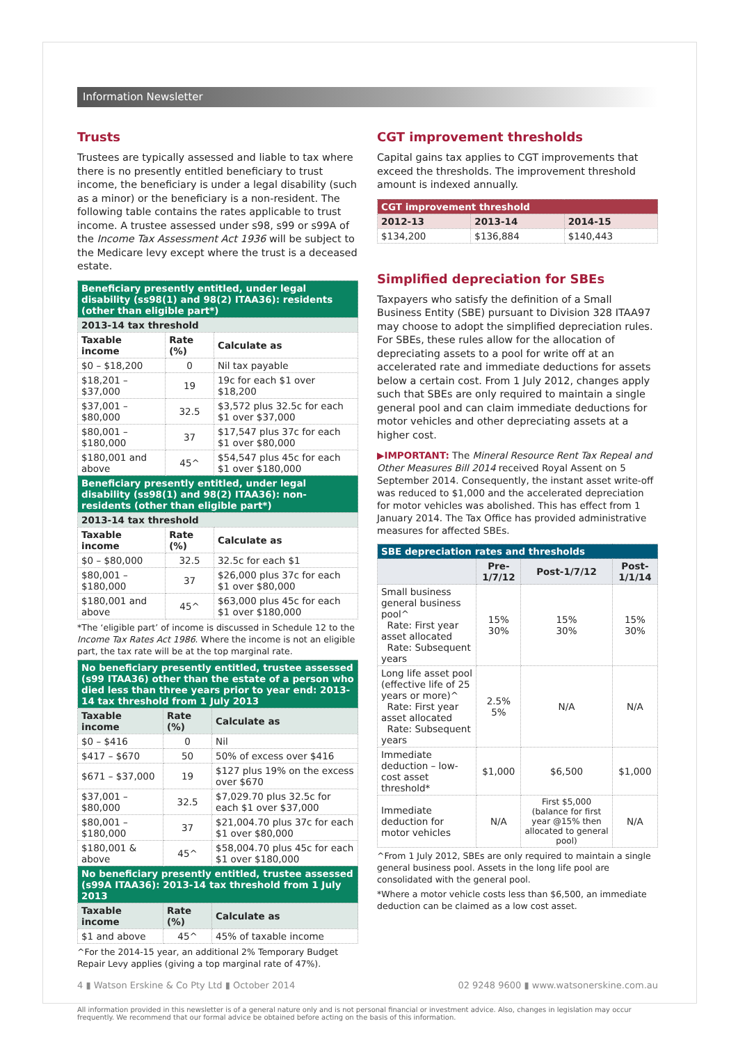Information Newsletter
Trusts
Trustees are typically assessed and liable to tax where there is no presently entitled beneficiary to trust income, the beneficiary is under a legal disability (such as a minor) or the beneficiary is a non-resident. The following table contains the rates applicable to trust income. A trustee assessed under s98, s99 or s99A of the Income Tax Assessment Act 1936 will be subject to the Medicare levy except where the trust is a deceased estate.
| Beneficiary presently entitled, under legal disability (ss98(1) and 98(2) ITAA36): residents (other than eligible part*) | | |
| --- | --- | --- |
| 2013-14 tax threshold | | |
| Taxable income | Rate (%) | Calculate as |
| $0 – $18,200 | 0 | Nil tax payable |
| $18,201 – $37,000 | 19 | 19c for each $1 over $18,200 |
| $37,001 – $80,000 | 32.5 | $3,572 plus 32.5c for each $1 over $37,000 |
| $80,001 – $180,000 | 37 | $17,547 plus 37c for each $1 over $80,000 |
| $180,001 and above | 45^ | $54,547 plus 45c for each $1 over $180,000 |
| Beneficiary presently entitled, under legal disability (ss98(1) and 98(2) ITAA36): non-residents (other than eligible part*) | | |
| 2013-14 tax threshold | | |
| Taxable income | Rate (%) | Calculate as |
| $0 – $80,000 | 32.5 | 32.5c for each $1 |
| $80,001 – $180,000 | 37 | $26,000 plus 37c for each $1 over $80,000 |
| $180,001 and above | 45^ | $63,000 plus 45c for each $1 over $180,000 |
*The ‘eligible part’ of income is discussed in Schedule 12 to the Income Tax Rates Act 1986. Where the income is not an eligible part, the tax rate will be at the top marginal rate.
| No beneficiary presently entitled, trustee assessed (s99 ITAA36) other than the estate of a person who died less than three years prior to year end: 2013-14 tax threshold from 1 July 2013 | | |
| --- | --- | --- |
| Taxable income | Rate (%) | Calculate as |
| $0 – $416 | 0 | Nil |
| $417 – $670 | 50 | 50% of excess over $416 |
| $671 – $37,000 | 19 | $127 plus 19% on the excess over $670 |
| $37,001 – $80,000 | 32.5 | $7,029.70 plus 32.5c for each $1 over $37,000 |
| $80,001 – $180,000 | 37 | $21,004.70 plus 37c for each $1 over $80,000 |
| $180,001 & above | 45^ | $58,004.70 plus 45c for each $1 over $180,000 |
| No beneficiary presently entitled, trustee assessed (s99A ITAA36): 2013-14 tax threshold from 1 July 2013 | | |
| Taxable income | Rate (%) | Calculate as |
| $1 and above | 45^ | 45% of taxable income |
^For the 2014-15 year, an additional 2% Temporary Budget Repair Levy applies (giving a top marginal rate of 47%).
CGT improvement thresholds
Capital gains tax applies to CGT improvements that exceed the thresholds. The improvement threshold amount is indexed annually.
| CGT improvement threshold | | |
| --- | --- | --- |
| 2012-13 | 2013-14 | 2014-15 |
| $134,200 | $136,884 | $140,443 |
Simplified depreciation for SBEs
Taxpayers who satisfy the definition of a Small Business Entity (SBE) pursuant to Division 328 ITAA97 may choose to adopt the simplified depreciation rules. For SBEs, these rules allow for the allocation of depreciating assets to a pool for write off at an accelerated rate and immediate deductions for assets below a certain cost. From 1 July 2012, changes apply such that SBEs are only required to maintain a single general pool and can claim immediate deductions for motor vehicles and other depreciating assets at a higher cost.
▶IMPORTANT: The Mineral Resource Rent Tax Repeal and Other Measures Bill 2014 received Royal Assent on 5 September 2014. Consequently, the instant asset write-off was reduced to $1,000 and the accelerated depreciation for motor vehicles was abolished. This has effect from 1 January 2014. The Tax Office has provided administrative measures for affected SBEs.
| SBE depreciation rates and thresholds | | | |
| --- | --- | --- | --- |
| | Pre-1/7/12 | Post-1/7/12 | Post-1/1/14 |
| Small business general business pool^ Rate: First year asset allocated Rate: Subsequent years | 15% 30% | 15% 30% | 15% 30% |
| Long life asset pool (effective life of 25 years or more)^ Rate: First year asset allocated Rate: Subsequent years | 2.5% 5% | N/A | N/A |
| Immediate deduction – low-cost asset threshold* | $1,000 | $6,500 | $1,000 |
| Immediate deduction for motor vehicles | N/A | First $5,000 (balance for first year @15% then allocated to general pool) | N/A |
^From 1 July 2012, SBEs are only required to maintain a single general business pool. Assets in the long life pool are consolidated with the general pool.
*Where a motor vehicle costs less than $6,500, an immediate deduction can be claimed as a low cost asset.
4 ▮ Watson Erskine & Co Pty Ltd ▮ October 2014 02 9248 9600 ▮ www.watsonerskine.com.au
All information provided in this newsletter is of a general nature only and is not personal financial or investment advice. Also, changes in legislation may occur frequently. We recommend that our formal advice be obtained before acting on the basis of this information.